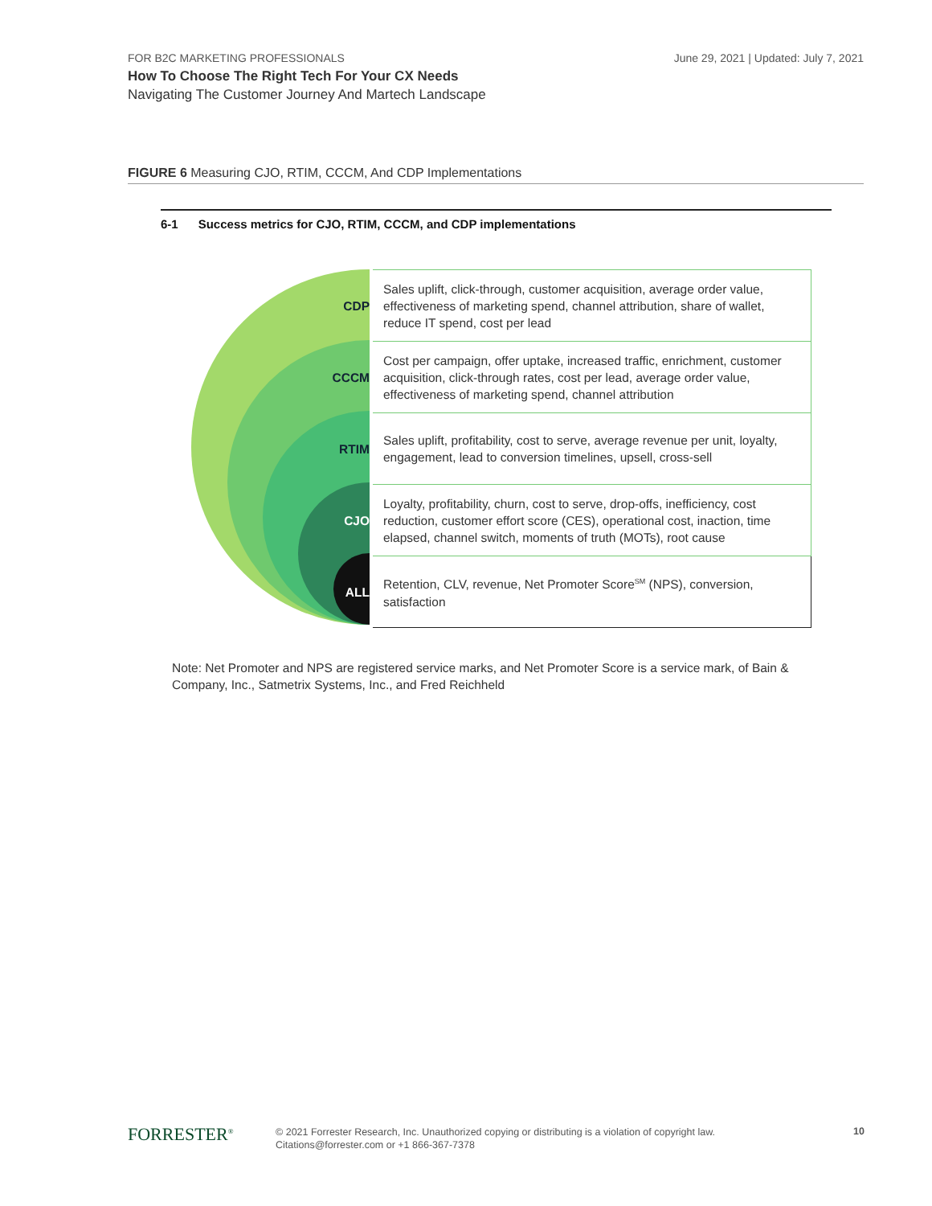FOR B2C MARKETING PROFESSIONALS
June 29, 2021 | Updated: July 7, 2021
How To Choose The Right Tech For Your CX Needs
Navigating The Customer Journey And Martech Landscape
FIGURE 6 Measuring CJO, RTIM, CCCM, And CDP Implementations
6-1 Success metrics for CJO, RTIM, CCCM, and CDP implementations
| CDP | Sales uplift, click-through, customer acquisition, average order value, effectiveness of marketing spend, channel attribution, share of wallet, reduce IT spend, cost per lead |
| CCCM | Cost per campaign, offer uptake, increased traffic, enrichment, customer acquisition, click-through rates, cost per lead, average order value, effectiveness of marketing spend, channel attribution |
| RTIM | Sales uplift, profitability, cost to serve, average revenue per unit, loyalty, engagement, lead to conversion timelines, upsell, cross-sell |
| CJO | Loyalty, profitability, churn, cost to serve, drop-offs, inefficiency, cost reduction, customer effort score (CES), operational cost, inaction, time elapsed, channel switch, moments of truth (MOTs), root cause |
| ALL | Retention, CLV, revenue, Net Promoter Score<sup>SM</sup> (NPS), conversion, satisfaction |
Note: Net Promoter and NPS are registered service marks, and Net Promoter Score is a service mark, of Bain & Company, Inc., Satmetrix Systems, Inc., and Fred Reichheld
FORRESTER<sup>®</sup>
© 2021 Forrester Research, Inc. Unauthorized copying or distributing is a violation of copyright law.
Citations@forrester.com or +1 866-367-7378
10